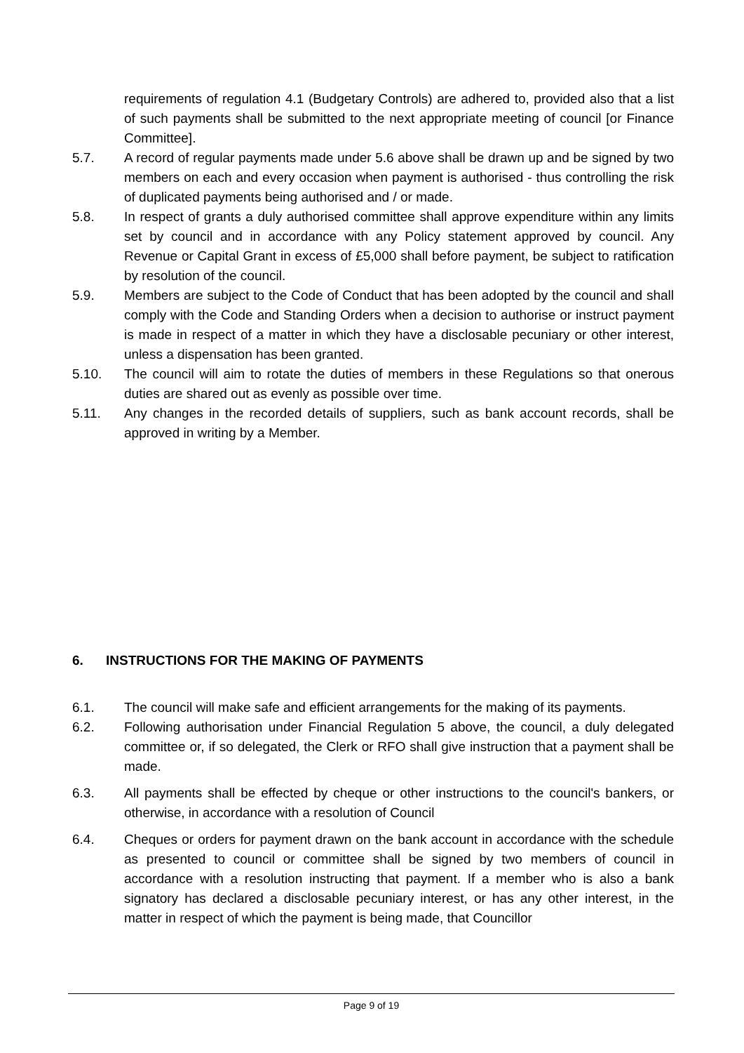requirements of regulation 4.1 (Budgetary Controls) are adhered to, provided also that a list of such payments shall be submitted to the next appropriate meeting of council [or Finance Committee].
5.7. A record of regular payments made under 5.6 above shall be drawn up and be signed by two members on each and every occasion when payment is authorised - thus controlling the risk of duplicated payments being authorised and / or made.
5.8. In respect of grants a duly authorised committee shall approve expenditure within any limits set by council and in accordance with any Policy statement approved by council. Any Revenue or Capital Grant in excess of £5,000 shall before payment, be subject to ratification by resolution of the council.
5.9. Members are subject to the Code of Conduct that has been adopted by the council and shall comply with the Code and Standing Orders when a decision to authorise or instruct payment is made in respect of a matter in which they have a disclosable pecuniary or other interest, unless a dispensation has been granted.
5.10. The council will aim to rotate the duties of members in these Regulations so that onerous duties are shared out as evenly as possible over time.
5.11. Any changes in the recorded details of suppliers, such as bank account records, shall be approved in writing by a Member.
6. INSTRUCTIONS FOR THE MAKING OF PAYMENTS
6.1. The council will make safe and efficient arrangements for the making of its payments.
6.2. Following authorisation under Financial Regulation 5 above, the council, a duly delegated committee or, if so delegated, the Clerk or RFO shall give instruction that a payment shall be made.
6.3. All payments shall be effected by cheque or other instructions to the council's bankers, or otherwise, in accordance with a resolution of Council
6.4. Cheques or orders for payment drawn on the bank account in accordance with the schedule as presented to council or committee shall be signed by two members of council in accordance with a resolution instructing that payment. If a member who is also a bank signatory has declared a disclosable pecuniary interest, or has any other interest, in the matter in respect of which the payment is being made, that Councillor
Page 9 of 19